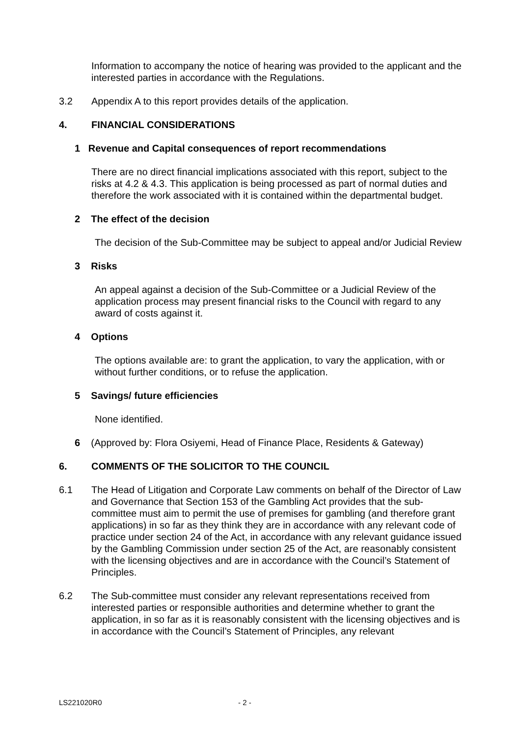Information to accompany the notice of hearing was provided to the applicant and the interested parties in accordance with the Regulations.
3.2 Appendix A to this report provides details of the application.
4. FINANCIAL CONSIDERATIONS
1 Revenue and Capital consequences of report recommendations
There are no direct financial implications associated with this report, subject to the risks at 4.2 & 4.3. This application is being processed as part of normal duties and therefore the work associated with it is contained within the departmental budget.
2 The effect of the decision
The decision of the Sub-Committee may be subject to appeal and/or Judicial Review
3 Risks
An appeal against a decision of the Sub-Committee or a Judicial Review of the application process may present financial risks to the Council with regard to any award of costs against it.
4 Options
The options available are: to grant the application, to vary the application, with or without further conditions, or to refuse the application.
5 Savings/ future efficiencies
None identified.
6 (Approved by: Flora Osiyemi, Head of Finance Place, Residents & Gateway)
6. COMMENTS OF THE SOLICITOR TO THE COUNCIL
6.1 The Head of Litigation and Corporate Law comments on behalf of the Director of Law and Governance that Section 153 of the Gambling Act provides that the sub-committee must aim to permit the use of premises for gambling (and therefore grant applications) in so far as they think they are in accordance with any relevant code of practice under section 24 of the Act, in accordance with any relevant guidance issued by the Gambling Commission under section 25 of the Act, are reasonably consistent with the licensing objectives and are in accordance with the Council’s Statement of Principles.
6.2 The Sub-committee must consider any relevant representations received from interested parties or responsible authorities and determine whether to grant the application, in so far as it is reasonably consistent with the licensing objectives and is in accordance with the Council’s Statement of Principles, any relevant
LS221020R0 - 2 -